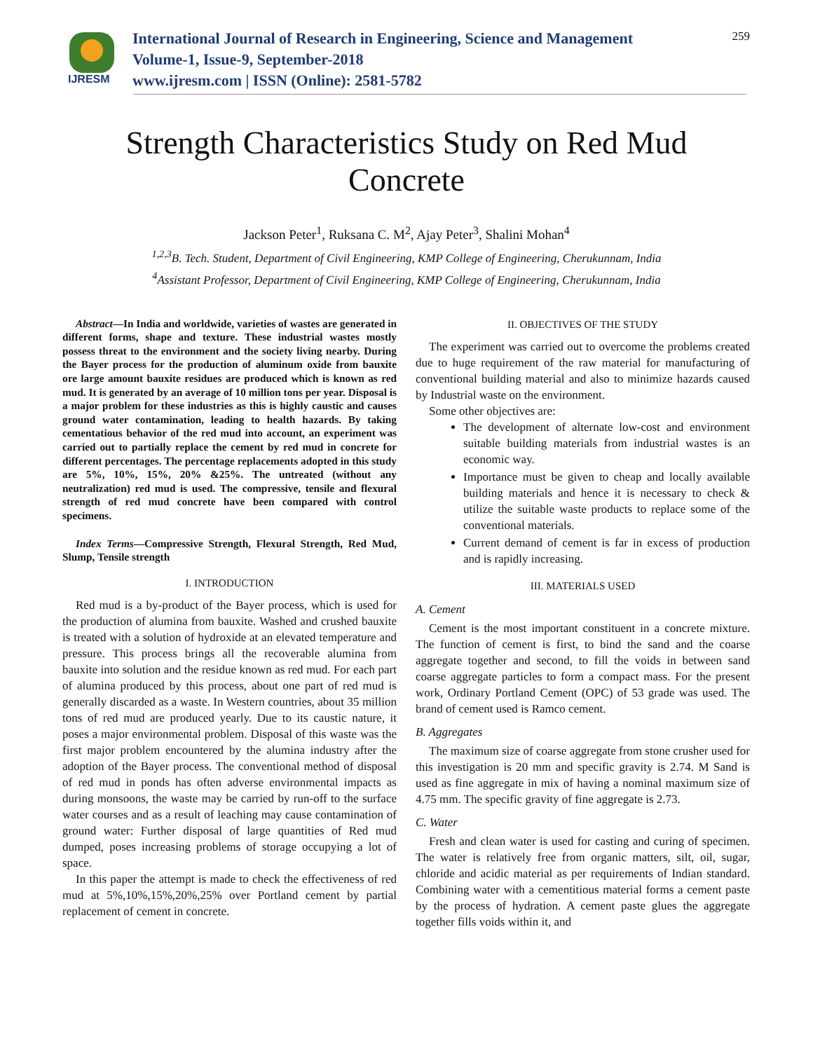IJRESM
International Journal of Research in Engineering, Science and Management
Volume-1, Issue-9, September-2018
www.ijresm.com | ISSN (Online): 2581-5782
259
Strength Characteristics Study on Red Mud
Concrete
Jackson Peter<sup>1</sup>, Ruksana C. M<sup>2</sup>, Ajay Peter<sup>3</sup>, Shalini Mohan<sup>4</sup>
<sup>1,2,3</sup>B. Tech. Student, Department of Civil Engineering, KMP College of Engineering, Cherukunnam, India
<sup>4</sup> Assistant Professor, Department of Civil Engineering, KMP College of Engineering, Cherukunnam, India
Abstract—In India and worldwide, varieties of wastes are generated in different forms, shape and texture. These industrial wastes mostly possess threat to the environment and the society living nearby. During the Bayer process for the production of aluminum oxide from bauxite ore large amount bauxite residues are produced which is known as red mud. It is generated by an average of 10 million tons per year. Disposal is a major problem for these industries as this is highly caustic and causes ground water contamination, leading to health hazards. By taking cementatious behavior of the red mud into account, an experiment was carried out to partially replace the cement by red mud in concrete for different percentages. The percentage replacements adopted in this study are 5%, 10%, 15%, 20% &25%. The untreated (without any neutralization) red mud is used. The compressive, tensile and flexural strength of red mud concrete have been compared with control specimens.
Index Terms—Compressive Strength, Flexural Strength, Red Mud, Slump, Tensile strength
I. INTRODUCTION
Red mud is a by-product of the Bayer process, which is used for the production of alumina from bauxite. Washed and crushed bauxite is treated with a solution of hydroxide at an elevated temperature and pressure. This process brings all the recoverable alumina from bauxite into solution and the residue known as red mud. For each part of alumina produced by this process, about one part of red mud is generally discarded as a waste. In Western countries, about 35 million tons of red mud are produced yearly. Due to its caustic nature, it poses a major environmental problem. Disposal of this waste was the first major problem encountered by the alumina industry after the adoption of the Bayer process. The conventional method of disposal of red mud in ponds has often adverse environmental impacts as during monsoons, the waste may be carried by run-off to the surface water courses and as a result of leaching may cause contamination of ground water: Further disposal of large quantities of Red mud dumped, poses increasing problems of storage occupying a lot of space.
In this paper the attempt is made to check the effectiveness of red mud at 5%,10%,15%,20%,25% over Portland cement by partial replacement of cement in concrete.
II. OBJECTIVES OF THE STUDY
The experiment was carried out to overcome the problems created due to huge requirement of the raw material for manufacturing of conventional building material and also to minimize hazards caused by Industrial waste on the environment.
Some other objectives are:
The development of alternate low-cost and environment suitable building materials from industrial wastes is an economic way.
Importance must be given to cheap and locally available building materials and hence it is necessary to check & utilize the suitable waste products to replace some of the conventional materials.
Current demand of cement is far in excess of production and is rapidly increasing.
III. MATERIALS USED
A. Cement
Cement is the most important constituent in a concrete mixture. The function of cement is first, to bind the sand and the coarse aggregate together and second, to fill the voids in between sand coarse aggregate particles to form a compact mass. For the present work, Ordinary Portland Cement (OPC) of 53 grade was used. The brand of cement used is Ramco cement.
B. Aggregates
The maximum size of coarse aggregate from stone crusher used for this investigation is 20 mm and specific gravity is 2.74. M Sand is used as fine aggregate in mix of having a nominal maximum size of 4.75 mm. The specific gravity of fine aggregate is 2.73.
C. Water
Fresh and clean water is used for casting and curing of specimen. The water is relatively free from organic matters, silt, oil, sugar, chloride and acidic material as per requirements of Indian standard. Combining water with a cementitious material forms a cement paste by the process of hydration. A cement paste glues the aggregate together fills voids within it, and